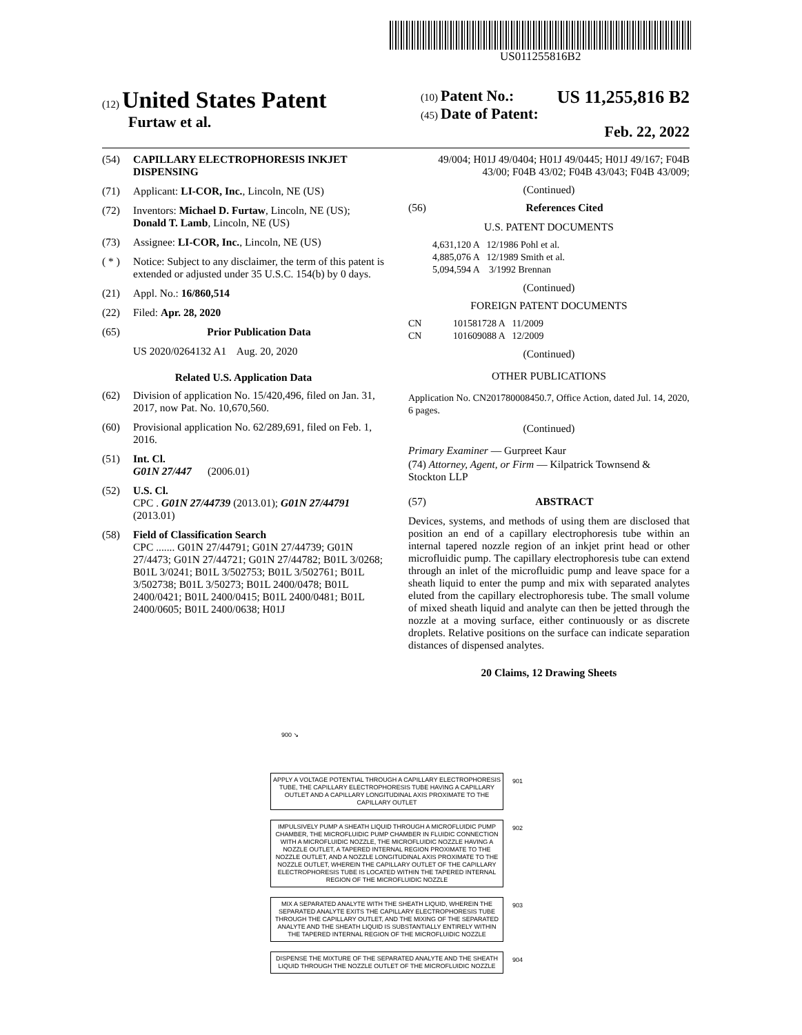US011255816B2
(12) United States Patent
Furtaw et al.
(10) Patent No.: US 11,255,816 B2
(45) Date of Patent: Feb. 22, 2022
(54) CAPILLARY ELECTROPHORESIS INKJET DISPENSING
(71) Applicant: LI-COR, Inc., Lincoln, NE (US)
(72) Inventors: Michael D. Furtaw, Lincoln, NE (US); Donald T. Lamb, Lincoln, NE (US)
(73) Assignee: LI-COR, Inc., Lincoln, NE (US)
( * )
Notice: Subject to any disclaimer, the term of this patent is extended or adjusted under 35 U.S.C. 154(b) by 0 days.
(21) Appl. No.: 16/860,514
(22) Filed: Apr. 28, 2020
(65) Prior Publication Data
US 2020/0264132 A1 Aug. 20, 2020
Related U.S. Application Data
(62) Division of application No. 15/420,496, filed on Jan. 31, 2017, now Pat. No. 10,670,560.
(60) Provisional application No. 62/289,691, filed on Feb. 1, 2016.
(51) Int. Cl.
G01N 27/447 (2006.01)
(52) U.S. Cl.
CPC . G01N 27/44739 (2013.01); G01N 27/44791 (2013.01)
(58) Field of Classification Search
CPC ....... G01N 27/44791; G01N 27/44739; G01N 27/4473; G01N 27/44721; G01N 27/44782; B01L 3/0268; B01L 3/0241; B01L 3/502753; B01L 3/502761; B01L 3/502738; B01L 3/50273; B01L 2400/0478; B01L 2400/0421; B01L 2400/0415; B01L 2400/0481; B01L 2400/0605; B01L 2400/0638; H01J
49/004; H01J 49/0404; H01J 49/0445; H01J 49/167; F04B 43/00; F04B 43/02; F04B 43/043; F04B 43/009;
(Continued)
(56) References Cited
U.S. PATENT DOCUMENTS
4,631,120 A 12/1986 Pohl et al.
4,885,076 A 12/1989 Smith et al.
5,094,594 A 3/1992 Brennan
(Continued)
FOREIGN PATENT DOCUMENTS
CN 101581728 A 11/2009
CN 101609088 A 12/2009
(Continued)
OTHER PUBLICATIONS
Application No. CN201780008450.7, Office Action, dated Jul. 14, 2020, 6 pages.
(Continued)
Primary Examiner — Gurpreet Kaur
(74) Attorney, Agent, or Firm — Kilpatrick Townsend & Stockton LLP
(57) ABSTRACT
Devices, systems, and methods of using them are disclosed that position an end of a capillary electrophoresis tube within an internal tapered nozzle region of an inkjet print head or other microfluidic pump. The capillary electrophoresis tube can extend through an inlet of the microfluidic pump and leave space for a sheath liquid to enter the pump and mix with separated analytes eluted from the capillary electrophoresis tube. The small volume of mixed sheath liquid and analyte can then be jetted through the nozzle at a moving surface, either continuously or as discrete droplets. Relative positions on the surface can indicate separation distances of dispensed analytes.
20 Claims, 12 Drawing Sheets
900 ↘
APPLY A VOLTAGE POTENTIAL THROUGH A CAPILLARY ELECTROPHORESIS TUBE, THE CAPILLARY ELECTROPHORESIS TUBE HAVING A CAPILLARY OUTLET AND A CAPILLARY LONGITUDINAL AXIS PROXIMATE TO THE CAPILLARY OUTLET 901
IMPULSIVELY PUMP A SHEATH LIQUID THROUGH A MICROFLUIDIC PUMP CHAMBER, THE MICROFLUIDIC PUMP CHAMBER IN FLUIDIC CONNECTION WITH A MICROFLUIDIC NOZZLE, THE MICROFLUIDIC NOZZLE HAVING A NOZZLE OUTLET, A TAPERED INTERNAL REGION PROXIMATE TO THE NOZZLE OUTLET, AND A NOZZLE LONGITUDINAL AXIS PROXIMATE TO THE NOZZLE OUTLET, WHEREIN THE CAPILLARY OUTLET OF THE CAPILLARY ELECTROPHORESIS TUBE IS LOCATED WITHIN THE TAPERED INTERNAL REGION OF THE MICROFLUIDIC NOZZLE 902
MIX A SEPARATED ANALYTE WITH THE SHEATH LIQUID, WHEREIN THE SEPARATED ANALYTE EXITS THE CAPILLARY ELECTROPHORESIS TUBE THROUGH THE CAPILLARY OUTLET, AND THE MIXING OF THE SEPARATED ANALYTE AND THE SHEATH LIQUID IS SUBSTANTIALLY ENTIRELY WITHIN THE TAPERED INTERNAL REGION OF THE MICROFLUIDIC NOZZLE 903
DISPENSE THE MIXTURE OF THE SEPARATED ANALYTE AND THE SHEATH LIQUID THROUGH THE NOZZLE OUTLET OF THE MICROFLUIDIC NOZZLE 904